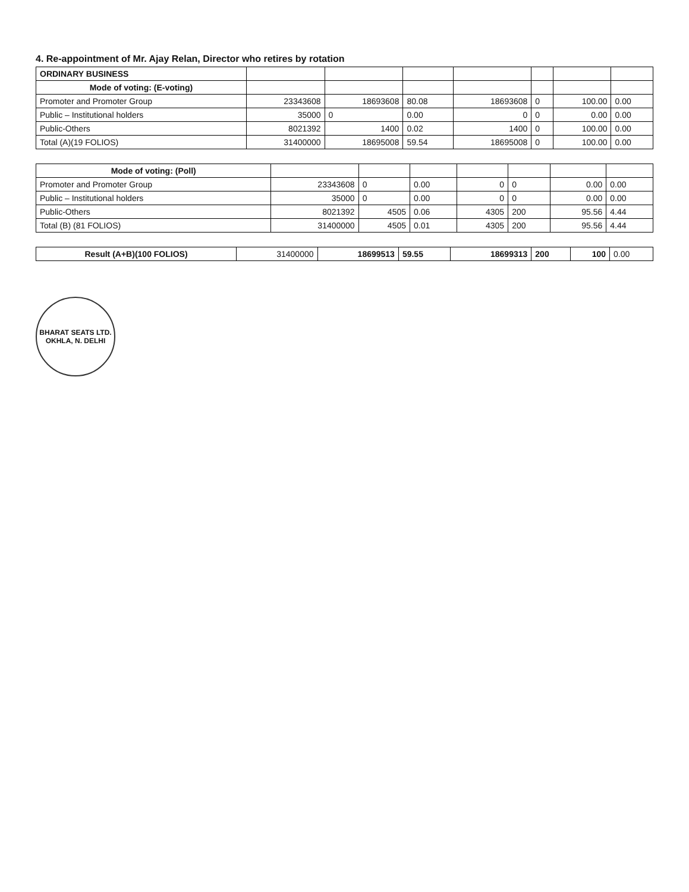4. Re-appointment of Mr. Ajay Relan, Director who retires by rotation
| ORDINARY BUSINESS | | | | | | | |
| Mode of voting: (E-voting) | | | | | | | |
| Promoter and Promoter Group | 23343608 | 18693608 | 80.08 | 18693608 | 0 | 100.00 | 0.00 |
| Public – Institutional holders | 35000 | 0 | 0.00 | 0 | 0 | 0.00 | 0.00 |
| Public-Others | 8021392 | 1400 | 0.02 | 1400 | 0 | 100.00 | 0.00 |
| Total (A)(19 FOLIOS) | 31400000 | 18695008 | 59.54 | 18695008 | 0 | 100.00 | 0.00 |
| Mode of voting: (Poll) | | | | | | | |
| Promoter and Promoter Group | 23343608 | 0 | 0.00 | 0 | 0 | 0.00 | 0.00 |
| Public – Institutional holders | 35000 | 0 | 0.00 | 0 | 0 | 0.00 | 0.00 |
| Public-Others | 8021392 | 4505 | 0.06 | 4305 | 200 | 95.56 | 4.44 |
| Total (B) (81 FOLIOS) | 31400000 | 4505 | 0.01 | 4305 | 200 | 95.56 | 4.44 |
| Result (A+B)(100 FOLIOS) | 31400000 | 18699513 | 59.55 | 18699313 | 200 | 100 | 0.00 |
BHARAT SEATS LTD.
OKHLA, N. DELHI